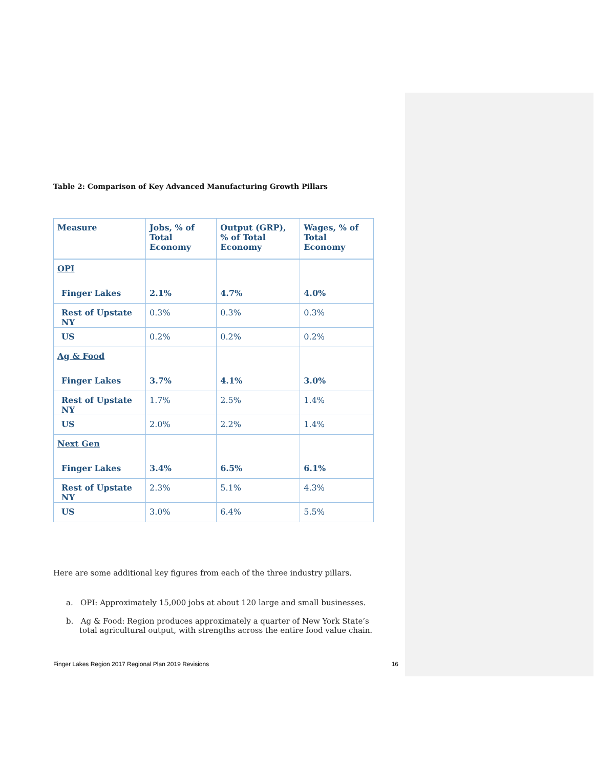Table 2: Comparison of Key Advanced Manufacturing Growth Pillars
| Measure | Jobs, % of Total Economy | Output (GRP), % of Total Economy | Wages, % of Total Economy |
| --- | --- | --- | --- |
| OPI | | | |
| Finger Lakes | 2.1% | 4.7% | 4.0% |
| Rest of Upstate NY | 0.3% | 0.3% | 0.3% |
| US | 0.2% | 0.2% | 0.2% |
| Ag & Food | | | |
| Finger Lakes | 3.7% | 4.1% | 3.0% |
| Rest of Upstate NY | 1.7% | 2.5% | 1.4% |
| US | 2.0% | 2.2% | 1.4% |
| Next Gen | | | |
| Finger Lakes | 3.4% | 6.5% | 6.1% |
| Rest of Upstate NY | 2.3% | 5.1% | 4.3% |
| US | 3.0% | 6.4% | 5.5% |
Here are some additional key figures from each of the three industry pillars.
a. OPI: Approximately 15,000 jobs at about 120 large and small businesses.
b. Ag & Food: Region produces approximately a quarter of New York State’s total agricultural output, with strengths across the entire food value chain.
Finger Lakes Region 2017 Regional Plan 2019 Revisions 16